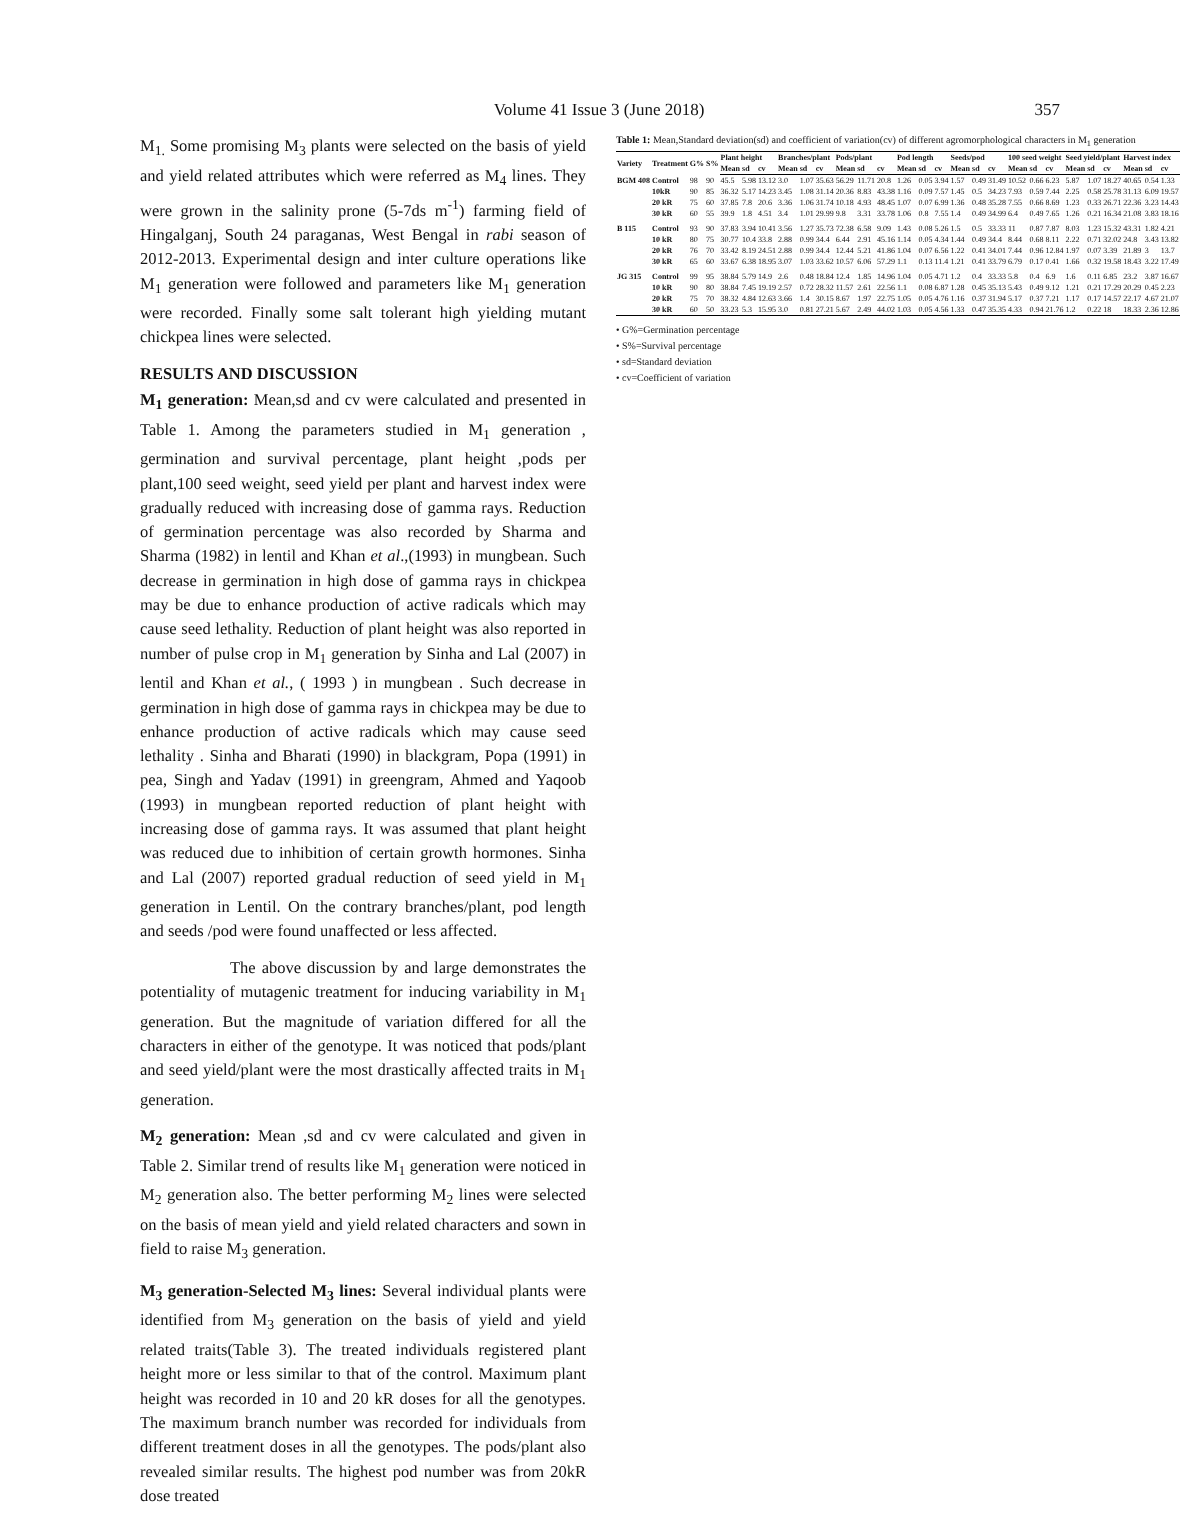Volume 41 Issue 3 (June 2018) 357
M<sub>1.</sub> Some promising M<sub>3</sub> plants were selected on the basis of yield and yield related attributes which were referred as M<sub>4</sub> lines. They were grown in the salinity prone (5-7ds m<sup>-1</sup>) farming field of Hingalganj, South 24 paraganas, West Bengal in rabi season of 2012-2013. Experimental design and inter culture operations like M<sub>1</sub> generation were followed and parameters like M<sub>1</sub> generation were recorded. Finally some salt tolerant high yielding mutant chickpea lines were selected.
RESULTS AND DISCUSSION
M<sub>1</sub> generation: Mean,sd and cv were calculated and presented in Table 1. Among the parameters studied in M<sub>1</sub> generation , germination and survival percentage, plant height ,pods per plant,100 seed weight, seed yield per plant and harvest index were gradually reduced with increasing dose of gamma rays. Reduction of germination percentage was also recorded by Sharma and Sharma (1982) in lentil and Khan et al.,(1993) in mungbean. Such decrease in germination in high dose of gamma rays in chickpea may be due to enhance production of active radicals which may cause seed lethality. Reduction of plant height was also reported in number of pulse crop in M<sub>1</sub> generation by Sinha and Lal (2007) in lentil and Khan et al., ( 1993 ) in mungbean . Such decrease in germination in high dose of gamma rays in chickpea may be due to enhance production of active radicals which may cause seed lethality . Sinha and Bharati (1990) in blackgram, Popa (1991) in pea, Singh and Yadav (1991) in greengram, Ahmed and Yaqoob (1993) in mungbean reported reduction of plant height with increasing dose of gamma rays. It was assumed that plant height was reduced due to inhibition of certain growth hormones. Sinha and Lal (2007) reported gradual reduction of seed yield in M<sub>1</sub> generation in Lentil. On the contrary branches/plant, pod length and seeds /pod were found unaffected or less affected.
The above discussion by and large demonstrates the potentiality of mutagenic treatment for inducing variability in M<sub>1</sub> generation. But the magnitude of variation differed for all the characters in either of the genotype. It was noticed that pods/plant and seed yield/plant were the most drastically affected traits in M<sub>1</sub> generation.
M<sub>2</sub> generation: Mean ,sd and cv were calculated and given in Table 2. Similar trend of results like M<sub>1</sub> generation were noticed in M<sub>2</sub> generation also. The better performing M<sub>2</sub> lines were selected on the basis of mean yield and yield related characters and sown in field to raise M<sub>3</sub> generation.
M<sub>3</sub> generation-Selected M<sub>3</sub> lines: Several individual plants were identified from M<sub>3</sub> generation on the basis of yield and yield related traits(Table 3). The treated individuals registered plant height more or less similar to that of the control. Maximum plant height was recorded in 10 and 20 kR doses for all the genotypes. The maximum branch number was recorded for individuals from different treatment doses in all the genotypes. The pods/plant also revealed similar results. The highest pod number was from 20kR dose treated
Table 1: Mean,Standard deviation(sd) and coefficient of variation(cv) of different agromorphological characters in M <sub>1</sub> generation
| Variety | Treatment | G% | S% | Plant height | | | Branches/plant | | | Pods/plant | | | Pod length | | | Seeds/pod | | | 100 seed weight | | | Seed yield/plant | | | Harvest index | | |
| --- | --- | --- | --- | --- | --- | --- | --- | --- | --- | --- | --- | --- | --- | --- | --- | --- | --- | --- | --- | --- | --- | --- | --- | --- | --- | --- | --- |
| | | | | Mean | sd | cv | Mean | sd | cv | Mean | sd | cv | Mean | sd | cv | Mean | sd | cv | Mean | sd | cv | Mean | sd | cv | Mean | sd | cv |
| BGM 408 | Control | 98 | 90 | 45.5 | 5.98 | 13.12 | 3.0 | 1.07 | 35.63 | 56.29 | 11.71 | 20.8 | 1.26 | 0.05 | 3.94 | 1.57 | 0.49 | 31.49 | 10.52 | 0.66 | 6.23 | 5.87 | 1.07 | 18.27 | 40.65 | 0.54 | 1.33 |
| | 10kR | 90 | 85 | 36.32 | 5.17 | 14.23 | 3.45 | 1.08 | 31.14 | 20.36 | 8.83 | 43.38 | 1.16 | 0.09 | 7.57 | 1.45 | 0.5 | 34.23 | 7.93 | 0.59 | 7.44 | 2.25 | 0.58 | 25.78 | 31.13 | 6.09 | 19.57 |
| | 20 kR | 75 | 60 | 37.85 | 7.8 | 20.6 | 3.36 | 1.06 | 31.74 | 10.18 | 4.93 | 48.45 | 1.07 | 0.07 | 6.99 | 1.36 | 0.48 | 35.28 | 7.55 | 0.66 | 8.69 | 1.23 | 0.33 | 26.71 | 22.36 | 3.23 | 14.43 |
| | 30 kR | 60 | 55 | 39.9 | 1.8 | 4.51 | 3.4 | 1.01 | 29.99 | 9.8 | 3.31 | 33.78 | 1.06 | 0.8 | 7.55 | 1.4 | 0.49 | 34.99 | 6.4 | 0.49 | 7.65 | 1.26 | 0.21 | 16.34 | 21.08 | 3.83 | 18.16 |
| B 115 | Control | 93 | 90 | 37.83 | 3.94 | 10.41 | 3.56 | 1.27 | 35.73 | 72.38 | 6.58 | 9.09 | 1.43 | 0.08 | 5.26 | 1.5 | 0.5 | 33.33 | 11 | 0.87 | 7.87 | 8.03 | 1.23 | 15.32 | 43.31 | 1.82 | 4.21 |
| | 10 kR | 80 | 75 | 30.77 | 10.4 | 33.8 | 2.88 | 0.99 | 34.4 | 6.44 | 2.91 | 45.16 | 1.14 | 0.05 | 4.34 | 1.44 | 0.49 | 34.4 | 8.44 | 0.68 | 8.11 | 2.22 | 0.71 | 32.02 | 24.8 | 3.43 | 13.82 |
| | 20 kR | 76 | 70 | 33.42 | 8.19 | 24.51 | 2.88 | 0.99 | 34.4 | 12.44 | 5.21 | 41.86 | 1.04 | 0.07 | 6.56 | 1.22 | 0.41 | 34.01 | 7.44 | 0.96 | 12.84 | 1.97 | 0.07 | 3.39 | 21.89 | 3 | 13.7 |
| | 30 kR | 65 | 60 | 33.67 | 6.38 | 18.95 | 3.07 | 1.03 | 33.62 | 10.57 | 6.06 | 57.29 | 1.1 | 0.13 | 11.4 | 1.21 | 0.41 | 33.79 | 6.79 | 0.17 | 0.41 | 1.66 | 0.32 | 19.58 | 18.43 | 3.22 | 17.49 |
| JG 315 | Control | 99 | 95 | 38.84 | 5.79 | 14.9 | 2.6 | 0.48 | 18.84 | 12.4 | 1.85 | 14.96 | 1.04 | 0.05 | 4.71 | 1.2 | 0.4 | 33.33 | 5.8 | 0.4 | 6.9 | 1.6 | 0.11 | 6.85 | 23.2 | 3.87 | 16.67 |
| | 10 kR | 90 | 80 | 38.84 | 7.45 | 19.19 | 2.57 | 0.72 | 28.32 | 11.57 | 2.61 | 22.56 | 1.1 | 0.08 | 6.87 | 1.28 | 0.45 | 35.13 | 5.43 | 0.49 | 9.12 | 1.21 | 0.21 | 17.29 | 20.29 | 0.45 | 2.23 |
| | 20 kR | 75 | 70 | 38.32 | 4.84 | 12.63 | 3.66 | 1.4 | 30.15 | 8.67 | 1.97 | 22.75 | 1.05 | 0.05 | 4.76 | 1.16 | 0.37 | 31.94 | 5.17 | 0.37 | 7.21 | 1.17 | 0.17 | 14.57 | 22.17 | 4.67 | 21.07 |
| | 30 kR | 60 | 50 | 33.23 | 5.3 | 15.95 | 3.0 | 0.81 | 27.21 | 5.67 | 2.49 | 44.02 | 1.03 | 0.05 | 4.56 | 1.33 | 0.47 | 35.35 | 4.33 | 0.94 | 21.76 | 1.2 | 0.22 | 18 | 18.33 | 2.36 | 12.86 |
• G%=Germination percentage
• S%=Survival percentage
• sd=Standard deviation
• cv=Coefficient of variation